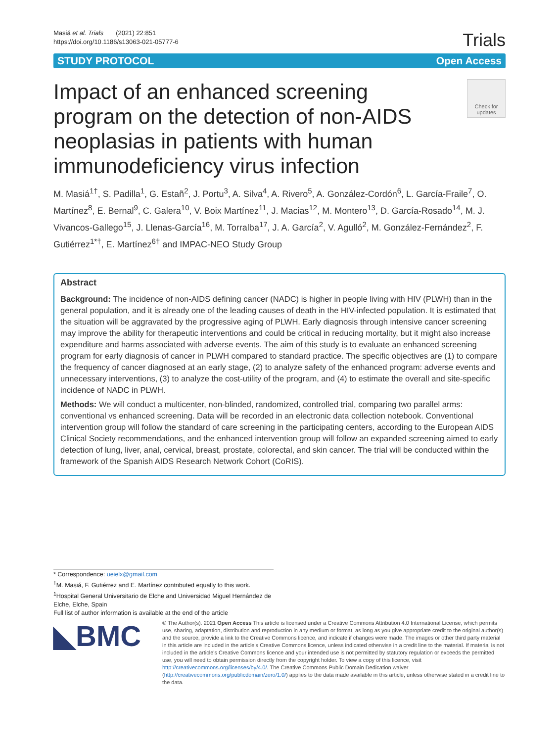Masiá et al. Trials (2021) 22:851
https://doi.org/10.1186/s13063-021-05777-6
Trials
STUDY PROTOCOL Open Access
Impact of an enhanced screening program on the detection of non-AIDS neoplasias in patients with human immunodeficiency virus infection
Check for updates
M. Masiá<sup>1†</sup>, S. Padilla<sup>1</sup>, G. Estañ<sup>2</sup>, J. Portu<sup>3</sup>, A. Silva<sup>4</sup>, A. Rivero<sup>5</sup>, A. González-Cordón<sup>6</sup>, L. García-Fraile<sup>7</sup>, O. Martínez<sup>8</sup>, E. Bernal<sup>9</sup>, C. Galera<sup>10</sup>, V. Boix Martínez<sup>11</sup>, J. Macias<sup>12</sup>, M. Montero<sup>13</sup>, D. García-Rosado<sup>14</sup>, M. J. Vivancos-Gallego<sup>15</sup>, J. Llenas-García<sup>16</sup>, M. Torralba<sup>17</sup>, J. A. García<sup>2</sup>, V. Agulló<sup>2</sup>, M. González-Fernández<sup>2</sup>, F. Gutiérrez<sup>1*†</sup>, E. Martínez<sup>6†</sup> and IMPAC-NEO Study Group
Abstract
Background: The incidence of non-AIDS defining cancer (NADC) is higher in people living with HIV (PLWH) than in the general population, and it is already one of the leading causes of death in the HIV-infected population. It is estimated that the situation will be aggravated by the progressive aging of PLWH. Early diagnosis through intensive cancer screening may improve the ability for therapeutic interventions and could be critical in reducing mortality, but it might also increase expenditure and harms associated with adverse events. The aim of this study is to evaluate an enhanced screening program for early diagnosis of cancer in PLWH compared to standard practice. The specific objectives are (1) to compare the frequency of cancer diagnosed at an early stage, (2) to analyze safety of the enhanced program: adverse events and unnecessary interventions, (3) to analyze the cost-utility of the program, and (4) to estimate the overall and site-specific incidence of NADC in PLWH.
Methods: We will conduct a multicenter, non-blinded, randomized, controlled trial, comparing two parallel arms: conventional vs enhanced screening. Data will be recorded in an electronic data collection notebook. Conventional intervention group will follow the standard of care screening in the participating centers, according to the European AIDS Clinical Society recommendations, and the enhanced intervention group will follow an expanded screening aimed to early detection of lung, liver, anal, cervical, breast, prostate, colorectal, and skin cancer. The trial will be conducted within the framework of the Spanish AIDS Research Network Cohort (CoRIS).
* Correspondence: ueielx@gmail.com
<sup>†</sup> M. Masiá, F. Gutiérrez and E. Martínez contributed equally to this work.
<sup>1</sup> Hospital General Universitario de Elche and Universidad Miguel Hernández de Elche, Elche, Spain
Full list of author information is available at the end of the article
◣BMC
© The Author(s). 2021 Open Access This article is licensed under a Creative Commons Attribution 4.0 International License, which permits use, sharing, adaptation, distribution and reproduction in any medium or format, as long as you give appropriate credit to the original author(s) and the source, provide a link to the Creative Commons licence, and indicate if changes were made. The images or other third party material in this article are included in the article's Creative Commons licence, unless indicated otherwise in a credit line to the material. If material is not included in the article's Creative Commons licence and your intended use is not permitted by statutory regulation or exceeds the permitted use, you will need to obtain permission directly from the copyright holder. To view a copy of this licence, visit http://creativecommons.org/licenses/by/4.0/. The Creative Commons Public Domain Dedication waiver (http://creativecommons.org/publicdomain/zero/1.0/) applies to the data made available in this article, unless otherwise stated in a credit line to the data.